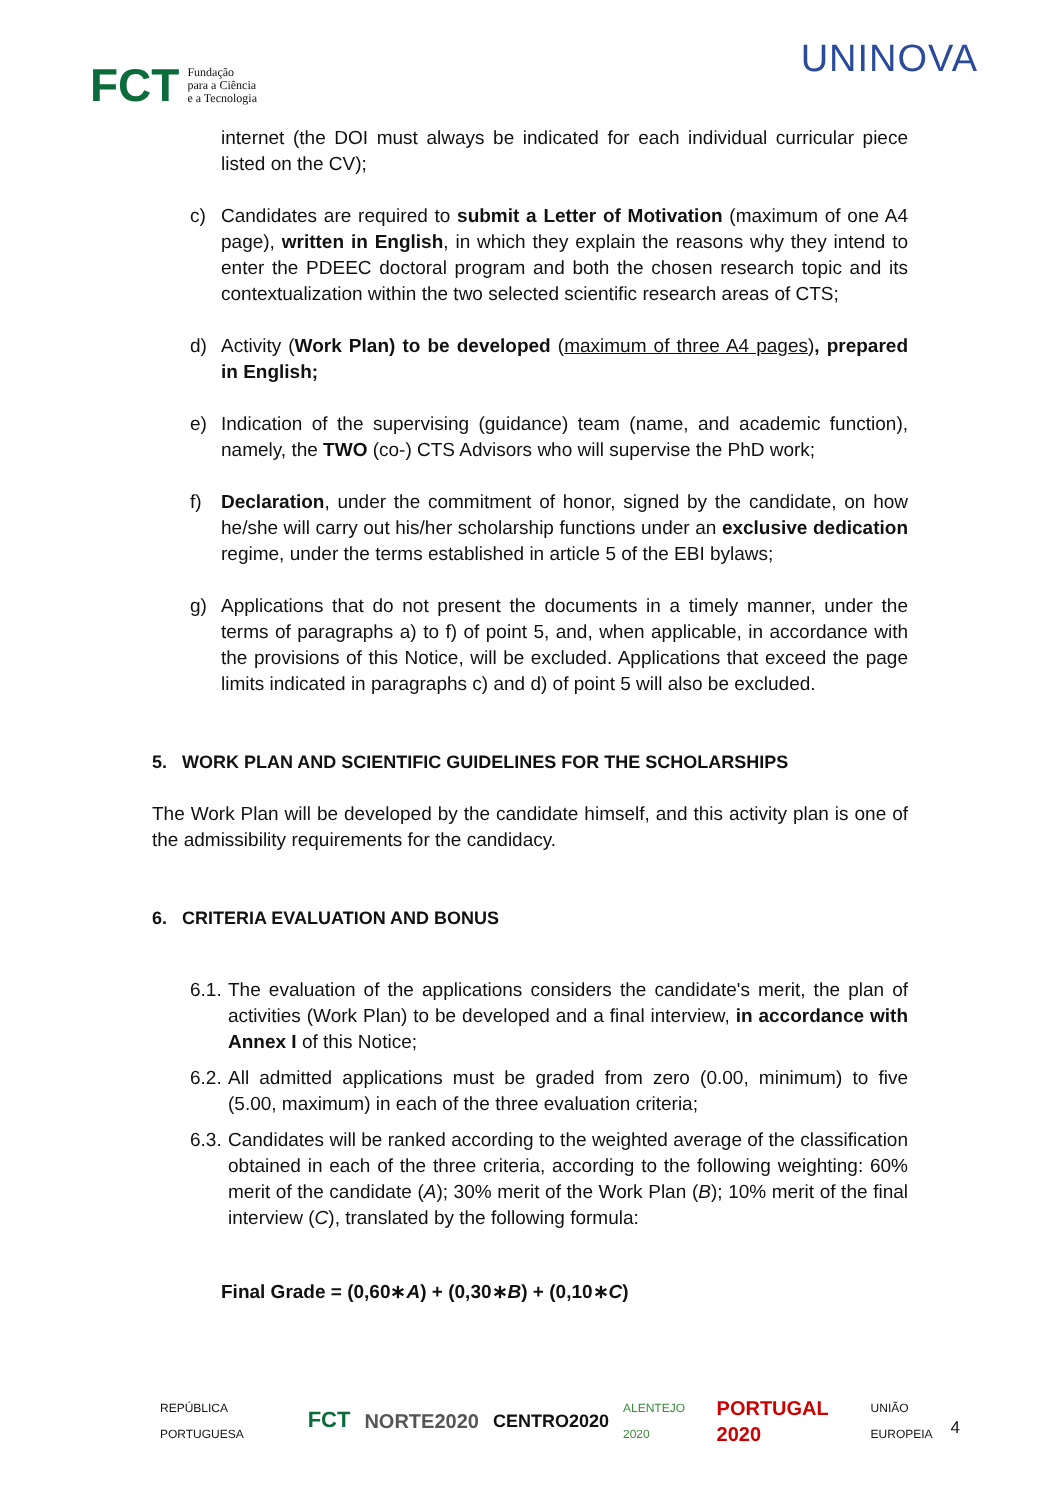FCT Fundação
para a Ciência
e a Tecnologia
UNINOVA
internet (the DOI must always be indicated for each individual curricular piece listed on the CV);
c) Candidates are required to submit a Letter of Motivation (maximum of one A4 page), written in English, in which they explain the reasons why they intend to enter the PDEEC doctoral program and both the chosen research topic and its contextualization within the two selected scientific research areas of CTS;
d) Activity (Work Plan) to be developed (maximum of three A4 pages), prepared in English;
e) Indication of the supervising (guidance) team (name, and academic function), namely, the TWO (co-) CTS Advisors who will supervise the PhD work;
f) Declaration, under the commitment of honor, signed by the candidate, on how he/she will carry out his/her scholarship functions under an exclusive dedication regime, under the terms established in article 5 of the EBI bylaws;
g) Applications that do not present the documents in a timely manner, under the terms of paragraphs a) to f) of point 5, and, when applicable, in accordance with the provisions of this Notice, will be excluded. Applications that exceed the page limits indicated in paragraphs c) and d) of point 5 will also be excluded.
5. WORK PLAN AND SCIENTIFIC GUIDELINES FOR THE SCHOLARSHIPS
The Work Plan will be developed by the candidate himself, and this activity plan is one of the admissibility requirements for the candidacy.
6. CRITERIA EVALUATION AND BONUS
6.1.
The evaluation of the applications considers the candidate's merit, the plan of activities (Work Plan) to be developed and a final interview, in accordance with Annex I of this Notice;
6.2.
All admitted applications must be graded from zero (0.00, minimum) to five (5.00, maximum) in each of the three evaluation criteria;
6.3.
Candidates will be ranked according to the weighted average of the classification obtained in each of the three criteria, according to the following weighting: 60% merit of the candidate (A); 30% merit of the Work Plan (B); 10% merit of the final interview (C), translated by the following formula:
Final Grade = (0,60∗A) + (0,30∗B) + (0,10∗C)
REPÚBLICA PORTUGUESA FCT NORTE2020 CENTRO2020 ALENTEJO 2020 PORTUGAL 2020 UNIÃO EUROPEIA
4